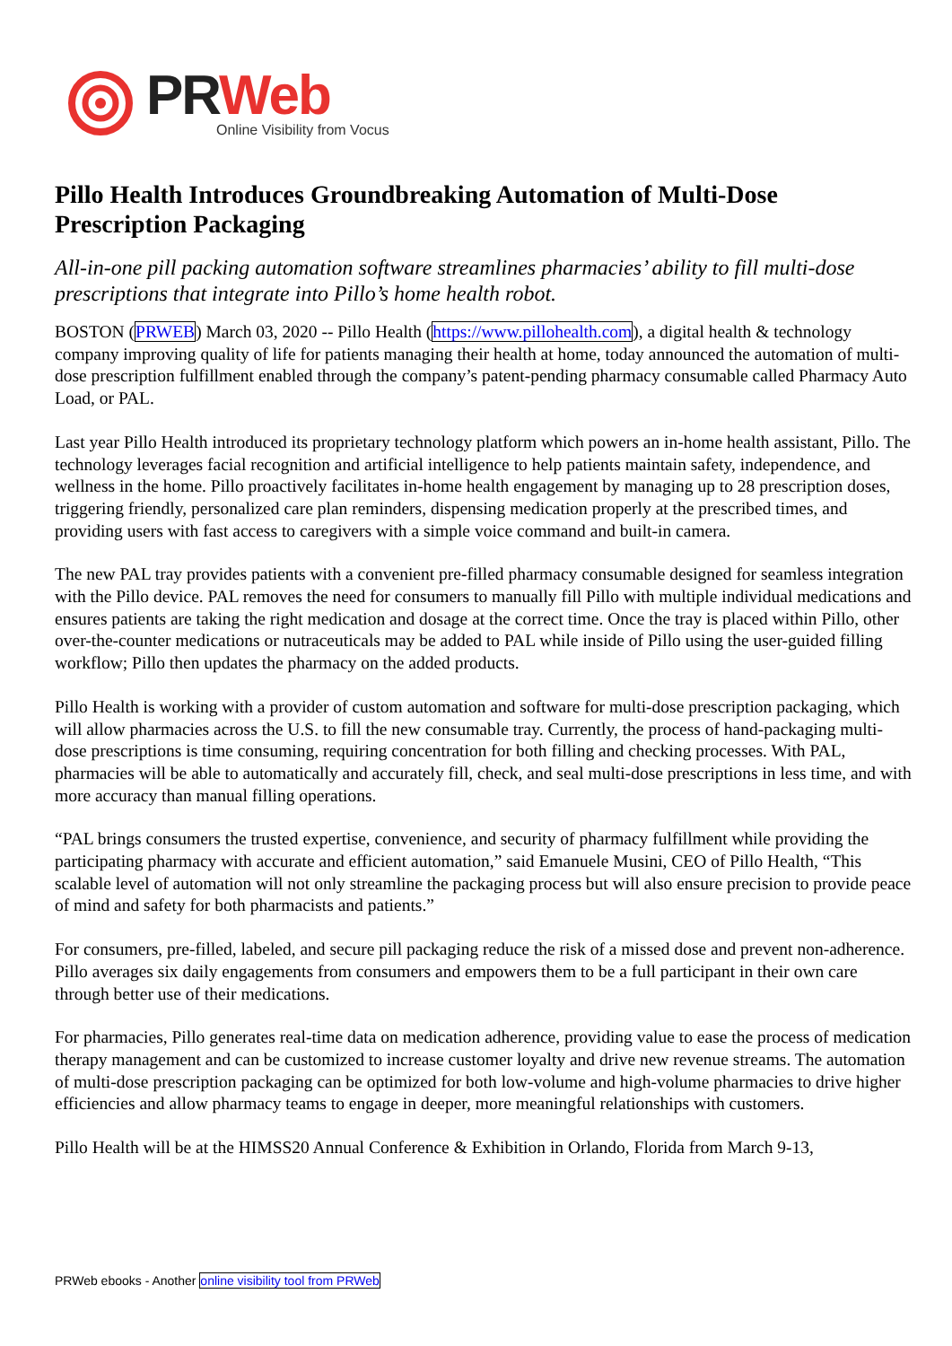PR Web
Online Visibility from Vocus
Pillo Health Introduces Groundbreaking Automation of Multi-Dose Prescription Packaging
All-in-one pill packing automation software streamlines pharmacies’ ability to fill multi-dose prescriptions that integrate into Pillo’s home health robot.
BOSTON (PRWEB) March 03, 2020 -- Pillo Health (https://www.pillohealth.com), a digital health & technology company improving quality of life for patients managing their health at home, today announced the automation of multi-dose prescription fulfillment enabled through the company’s patent-pending pharmacy consumable called Pharmacy Auto Load, or PAL.
Last year Pillo Health introduced its proprietary technology platform which powers an in-home health assistant, Pillo. The technology leverages facial recognition and artificial intelligence to help patients maintain safety, independence, and wellness in the home. Pillo proactively facilitates in-home health engagement by managing up to 28 prescription doses, triggering friendly, personalized care plan reminders, dispensing medication properly at the prescribed times, and providing users with fast access to caregivers with a simple voice command and built-in camera.
The new PAL tray provides patients with a convenient pre-filled pharmacy consumable designed for seamless integration with the Pillo device. PAL removes the need for consumers to manually fill Pillo with multiple individual medications and ensures patients are taking the right medication and dosage at the correct time. Once the tray is placed within Pillo, other over-the-counter medications or nutraceuticals may be added to PAL while inside of Pillo using the user-guided filling workflow; Pillo then updates the pharmacy on the added products.
Pillo Health is working with a provider of custom automation and software for multi-dose prescription packaging, which will allow pharmacies across the U.S. to fill the new consumable tray. Currently, the process of hand-packaging multi-dose prescriptions is time consuming, requiring concentration for both filling and checking processes. With PAL, pharmacies will be able to automatically and accurately fill, check, and seal multi-dose prescriptions in less time, and with more accuracy than manual filling operations.
“PAL brings consumers the trusted expertise, convenience, and security of pharmacy fulfillment while providing the participating pharmacy with accurate and efficient automation,” said Emanuele Musini, CEO of Pillo Health, “This scalable level of automation will not only streamline the packaging process but will also ensure precision to provide peace of mind and safety for both pharmacists and patients.”
For consumers, pre-filled, labeled, and secure pill packaging reduce the risk of a missed dose and prevent non-adherence. Pillo averages six daily engagements from consumers and empowers them to be a full participant in their own care through better use of their medications.
For pharmacies, Pillo generates real-time data on medication adherence, providing value to ease the process of medication therapy management and can be customized to increase customer loyalty and drive new revenue streams. The automation of multi-dose prescription packaging can be optimized for both low-volume and high-volume pharmacies to drive higher efficiencies and allow pharmacy teams to engage in deeper, more meaningful relationships with customers.
Pillo Health will be at the HIMSS20 Annual Conference & Exhibition in Orlando, Florida from March 9-13,
PRWeb ebooks - Another online visibility tool from PRWeb